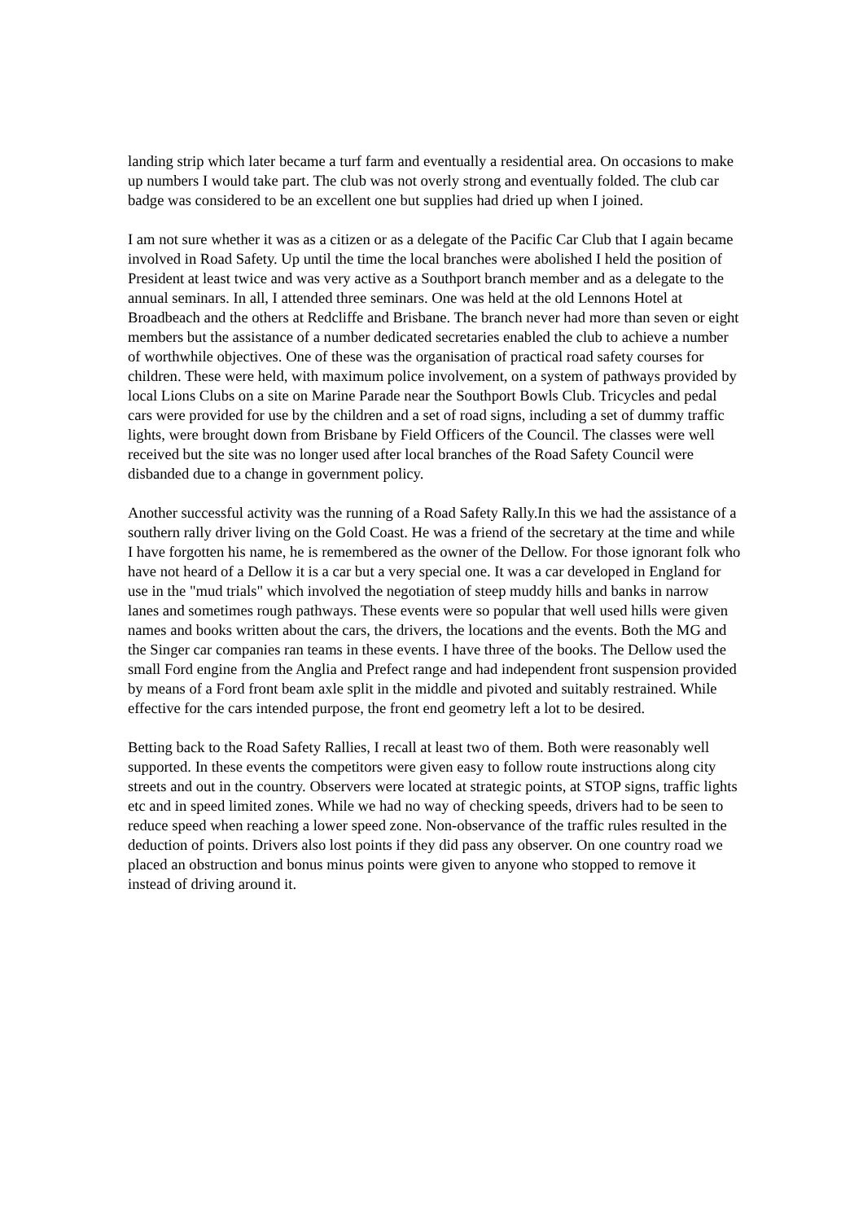landing strip which later became a turf farm and eventually a residential area. On occasions to make up numbers I would take part. The club was not overly strong and eventually folded. The club car badge was considered to be an excellent one but supplies had dried up when I joined.
I am not sure whether it was as a citizen or as a delegate of the Pacific Car Club that I again became involved in Road Safety. Up until the time the local branches were abolished I held the position of President at least twice and was very active as a Southport branch member and as a delegate to the annual seminars. In all, I attended three seminars. One was held at the old Lennons Hotel at Broadbeach and the others at Redcliffe and Brisbane. The branch never had more than seven or eight members but the assistance of a number dedicated secretaries enabled the club to achieve a number of worthwhile objectives. One of these was the organisation of practical road safety courses for children. These were held, with maximum police involvement, on a system of pathways provided by local Lions Clubs on a site on Marine Parade near the Southport Bowls Club. Tricycles and pedal cars were provided for use by the children and a set of road signs, including a set of dummy traffic lights, were brought down from Brisbane by Field Officers of the Council. The classes were well received but the site was no longer used after local branches of the Road Safety Council were disbanded due to a change in government policy.
Another successful activity was the running of a Road Safety Rally.In this we had the assistance of a southern rally driver living on the Gold Coast. He was a friend of the secretary at the time and while I have forgotten his name, he is remembered as the owner of the Dellow. For those ignorant folk who have not heard of a Dellow it is a car but a very special one. It was a car developed in England for use in the "mud trials" which involved the negotiation of steep muddy hills and banks in narrow lanes and sometimes rough pathways. These events were so popular that well used hills were given names and books written about the cars, the drivers, the locations and the events. Both the MG and the Singer car companies ran teams in these events. I have three of the books. The Dellow used the small Ford engine from the Anglia and Prefect range and had independent front suspension provided by means of a Ford front beam axle split in the middle and pivoted and suitably restrained. While effective for the cars intended purpose, the front end geometry left a lot to be desired.
Betting back to the Road Safety Rallies, I recall at least two of them. Both were reasonably well supported. In these events the competitors were given easy to follow route instructions along city streets and out in the country. Observers were located at strategic points, at STOP signs, traffic lights etc and in speed limited zones. While we had no way of checking speeds, drivers had to be seen to reduce speed when reaching a lower speed zone. Non-observance of the traffic rules resulted in the deduction of points. Drivers also lost points if they did pass any observer. On one country road we placed an obstruction and bonus minus points were given to anyone who stopped to remove it instead of driving around it.